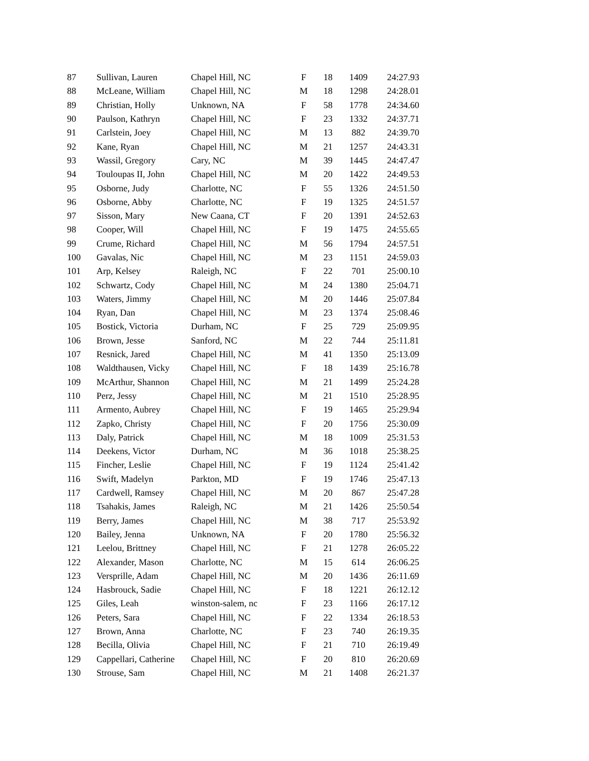| 87 | Sullivan, Lauren | Chapel Hill, NC | F | 18 | 1409 | 24:27.93 |
| 88 | McLeane, William | Chapel Hill, NC | M | 18 | 1298 | 24:28.01 |
| 89 | Christian, Holly | Unknown, NA | F | 58 | 1778 | 24:34.60 |
| 90 | Paulson, Kathryn | Chapel Hill, NC | F | 23 | 1332 | 24:37.71 |
| 91 | Carlstein, Joey | Chapel Hill, NC | M | 13 | 882 | 24:39.70 |
| 92 | Kane, Ryan | Chapel Hill, NC | M | 21 | 1257 | 24:43.31 |
| 93 | Wassil, Gregory | Cary, NC | M | 39 | 1445 | 24:47.47 |
| 94 | Touloupas II, John | Chapel Hill, NC | M | 20 | 1422 | 24:49.53 |
| 95 | Osborne, Judy | Charlotte, NC | F | 55 | 1326 | 24:51.50 |
| 96 | Osborne, Abby | Charlotte, NC | F | 19 | 1325 | 24:51.57 |
| 97 | Sisson, Mary | New Caana, CT | F | 20 | 1391 | 24:52.63 |
| 98 | Cooper, Will | Chapel Hill, NC | F | 19 | 1475 | 24:55.65 |
| 99 | Crume, Richard | Chapel Hill, NC | M | 56 | 1794 | 24:57.51 |
| 100 | Gavalas, Nic | Chapel Hill, NC | M | 23 | 1151 | 24:59.03 |
| 101 | Arp, Kelsey | Raleigh, NC | F | 22 | 701 | 25:00.10 |
| 102 | Schwartz, Cody | Chapel Hill, NC | M | 24 | 1380 | 25:04.71 |
| 103 | Waters, Jimmy | Chapel Hill, NC | M | 20 | 1446 | 25:07.84 |
| 104 | Ryan, Dan | Chapel Hill, NC | M | 23 | 1374 | 25:08.46 |
| 105 | Bostick, Victoria | Durham, NC | F | 25 | 729 | 25:09.95 |
| 106 | Brown, Jesse | Sanford, NC | M | 22 | 744 | 25:11.81 |
| 107 | Resnick, Jared | Chapel Hill, NC | M | 41 | 1350 | 25:13.09 |
| 108 | Waldthausen, Vicky | Chapel Hill, NC | F | 18 | 1439 | 25:16.78 |
| 109 | McArthur, Shannon | Chapel Hill, NC | M | 21 | 1499 | 25:24.28 |
| 110 | Perz, Jessy | Chapel Hill, NC | M | 21 | 1510 | 25:28.95 |
| 111 | Armento, Aubrey | Chapel Hill, NC | F | 19 | 1465 | 25:29.94 |
| 112 | Zapko, Christy | Chapel Hill, NC | F | 20 | 1756 | 25:30.09 |
| 113 | Daly, Patrick | Chapel Hill, NC | M | 18 | 1009 | 25:31.53 |
| 114 | Deekens, Victor | Durham, NC | M | 36 | 1018 | 25:38.25 |
| 115 | Fincher, Leslie | Chapel Hill, NC | F | 19 | 1124 | 25:41.42 |
| 116 | Swift, Madelyn | Parkton, MD | F | 19 | 1746 | 25:47.13 |
| 117 | Cardwell, Ramsey | Chapel Hill, NC | M | 20 | 867 | 25:47.28 |
| 118 | Tsahakis, James | Raleigh, NC | M | 21 | 1426 | 25:50.54 |
| 119 | Berry, James | Chapel Hill, NC | M | 38 | 717 | 25:53.92 |
| 120 | Bailey, Jenna | Unknown, NA | F | 20 | 1780 | 25:56.32 |
| 121 | Leelou, Brittney | Chapel Hill, NC | F | 21 | 1278 | 26:05.22 |
| 122 | Alexander, Mason | Charlotte, NC | M | 15 | 614 | 26:06.25 |
| 123 | Versprille, Adam | Chapel Hill, NC | M | 20 | 1436 | 26:11.69 |
| 124 | Hasbrouck, Sadie | Chapel Hill, NC | F | 18 | 1221 | 26:12.12 |
| 125 | Giles, Leah | winston-salem, nc | F | 23 | 1166 | 26:17.12 |
| 126 | Peters, Sara | Chapel Hill, NC | F | 22 | 1334 | 26:18.53 |
| 127 | Brown, Anna | Charlotte, NC | F | 23 | 740 | 26:19.35 |
| 128 | Becilla, Olivia | Chapel Hill, NC | F | 21 | 710 | 26:19.49 |
| 129 | Cappellari, Catherine | Chapel Hill, NC | F | 20 | 810 | 26:20.69 |
| 130 | Strouse, Sam | Chapel Hill, NC | M | 21 | 1408 | 26:21.37 |